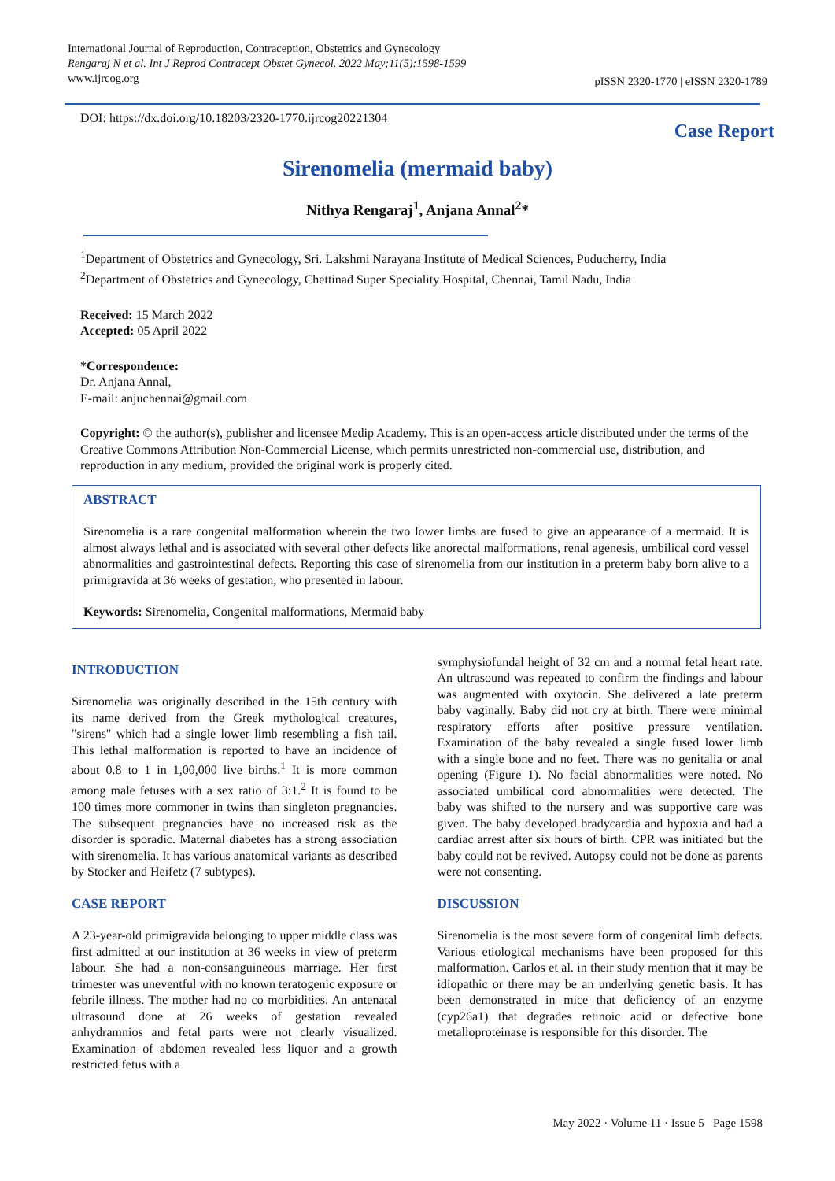International Journal of Reproduction, Contraception, Obstetrics and Gynecology
Rengaraj N et al. Int J Reprod Contracept Obstet Gynecol. 2022 May;11(5):1598-1599
www.ijrcog.org
pISSN 2320-1770 | eISSN 2320-1789
DOI: https://dx.doi.org/10.18203/2320-1770.ijrcog20221304
Case Report
Sirenomelia (mermaid baby)
Nithya Rengaraj<sup>1</sup>, Anjana Annal<sup>2</sup>*
<sup>1</sup> Department of Obstetrics and Gynecology, Sri. Lakshmi Narayana Institute of Medical Sciences, Puducherry, India
<sup>2</sup> Department of Obstetrics and Gynecology, Chettinad Super Speciality Hospital, Chennai, Tamil Nadu, India
Received: 15 March 2022
Accepted: 05 April 2022
*Correspondence:
Dr. Anjana Annal,
E-mail: anjuchennai@gmail.com
Copyright: © the author(s), publisher and licensee Medip Academy. This is an open-access article distributed under the terms of the Creative Commons Attribution Non-Commercial License, which permits unrestricted non-commercial use, distribution, and reproduction in any medium, provided the original work is properly cited.
ABSTRACT
Sirenomelia is a rare congenital malformation wherein the two lower limbs are fused to give an appearance of a mermaid. It is almost always lethal and is associated with several other defects like anorectal malformations, renal agenesis, umbilical cord vessel abnormalities and gastrointestinal defects. Reporting this case of sirenomelia from our institution in a preterm baby born alive to a primigravida at 36 weeks of gestation, who presented in labour.
Keywords: Sirenomelia, Congenital malformations, Mermaid baby
INTRODUCTION
Sirenomelia was originally described in the 15th century with its name derived from the Greek mythological creatures, "sirens" which had a single lower limb resembling a fish tail. This lethal malformation is reported to have an incidence of about 0.8 to 1 in 1,00,000 live births.<sup>1</sup> It is more common among male fetuses with a sex ratio of 3:1.<sup>2</sup> It is found to be 100 times more commoner in twins than singleton pregnancies. The subsequent pregnancies have no increased risk as the disorder is sporadic. Maternal diabetes has a strong association with sirenomelia. It has various anatomical variants as described by Stocker and Heifetz (7 subtypes).
CASE REPORT
A 23-year-old primigravida belonging to upper middle class was first admitted at our institution at 36 weeks in view of preterm labour. She had a non-consanguineous marriage. Her first trimester was uneventful with no known teratogenic exposure or febrile illness. The mother had no co morbidities. An antenatal ultrasound done at 26 weeks of gestation revealed anhydramnios and fetal parts were not clearly visualized. Examination of abdomen revealed less liquor and a growth restricted fetus with a
symphysiofundal height of 32 cm and a normal fetal heart rate. An ultrasound was repeated to confirm the findings and labour was augmented with oxytocin. She delivered a late preterm baby vaginally. Baby did not cry at birth. There were minimal respiratory efforts after positive pressure ventilation. Examination of the baby revealed a single fused lower limb with a single bone and no feet. There was no genitalia or anal opening (Figure 1). No facial abnormalities were noted. No associated umbilical cord abnormalities were detected. The baby was shifted to the nursery and was supportive care was given. The baby developed bradycardia and hypoxia and had a cardiac arrest after six hours of birth. CPR was initiated but the baby could not be revived. Autopsy could not be done as parents were not consenting.
DISCUSSION
Sirenomelia is the most severe form of congenital limb defects. Various etiological mechanisms have been proposed for this malformation. Carlos et al. in their study mention that it may be idiopathic or there may be an underlying genetic basis. It has been demonstrated in mice that deficiency of an enzyme (cyp26a1) that degrades retinoic acid or defective bone metalloproteinase is responsible for this disorder. The
May 2022 · Volume 11 · Issue 5 Page 1598